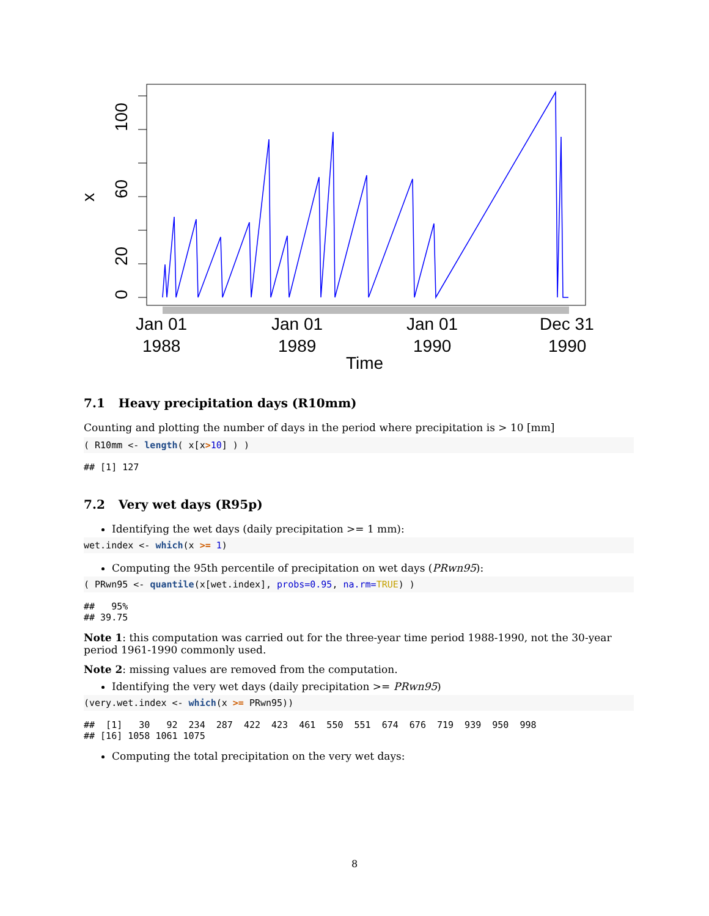0
20
60
100
x
Jan 01
1988
Jan 01
1989
Jan 01
1990
Dec 31
1990
Time
7.1 Heavy precipitation days (R10mm)
Counting and plotting the number of days in the period where precipitation is > 10 [mm]
( R10mm <- length( x[x>10] ) )
## [1] 127
7.2 Very wet days (R95p)
Identifying the wet days (daily precipitation >= 1 mm):
wet.index <- which(x >= 1)
Computing the 95th percentile of precipitation on wet days (PRwn95):
( PRwn95 <- quantile(x[wet.index], probs=0.95, na.rm=TRUE) )
##   95% 
## 39.75
Note 1: this computation was carried out for the three-year time period 1988-1990, not the 30-year period 1961-1990 commonly used.
Note 2: missing values are removed from the computation.
Identifying the very wet days (daily precipitation >= PRwn95)
(very.wet.index <- which(x >= PRwn95))
##  [1]   30   92  234  287  422  423  461  550  551  674  676  719  939  950  998
## [16] 1058 1061 1075
Computing the total precipitation on the very wet days:
8